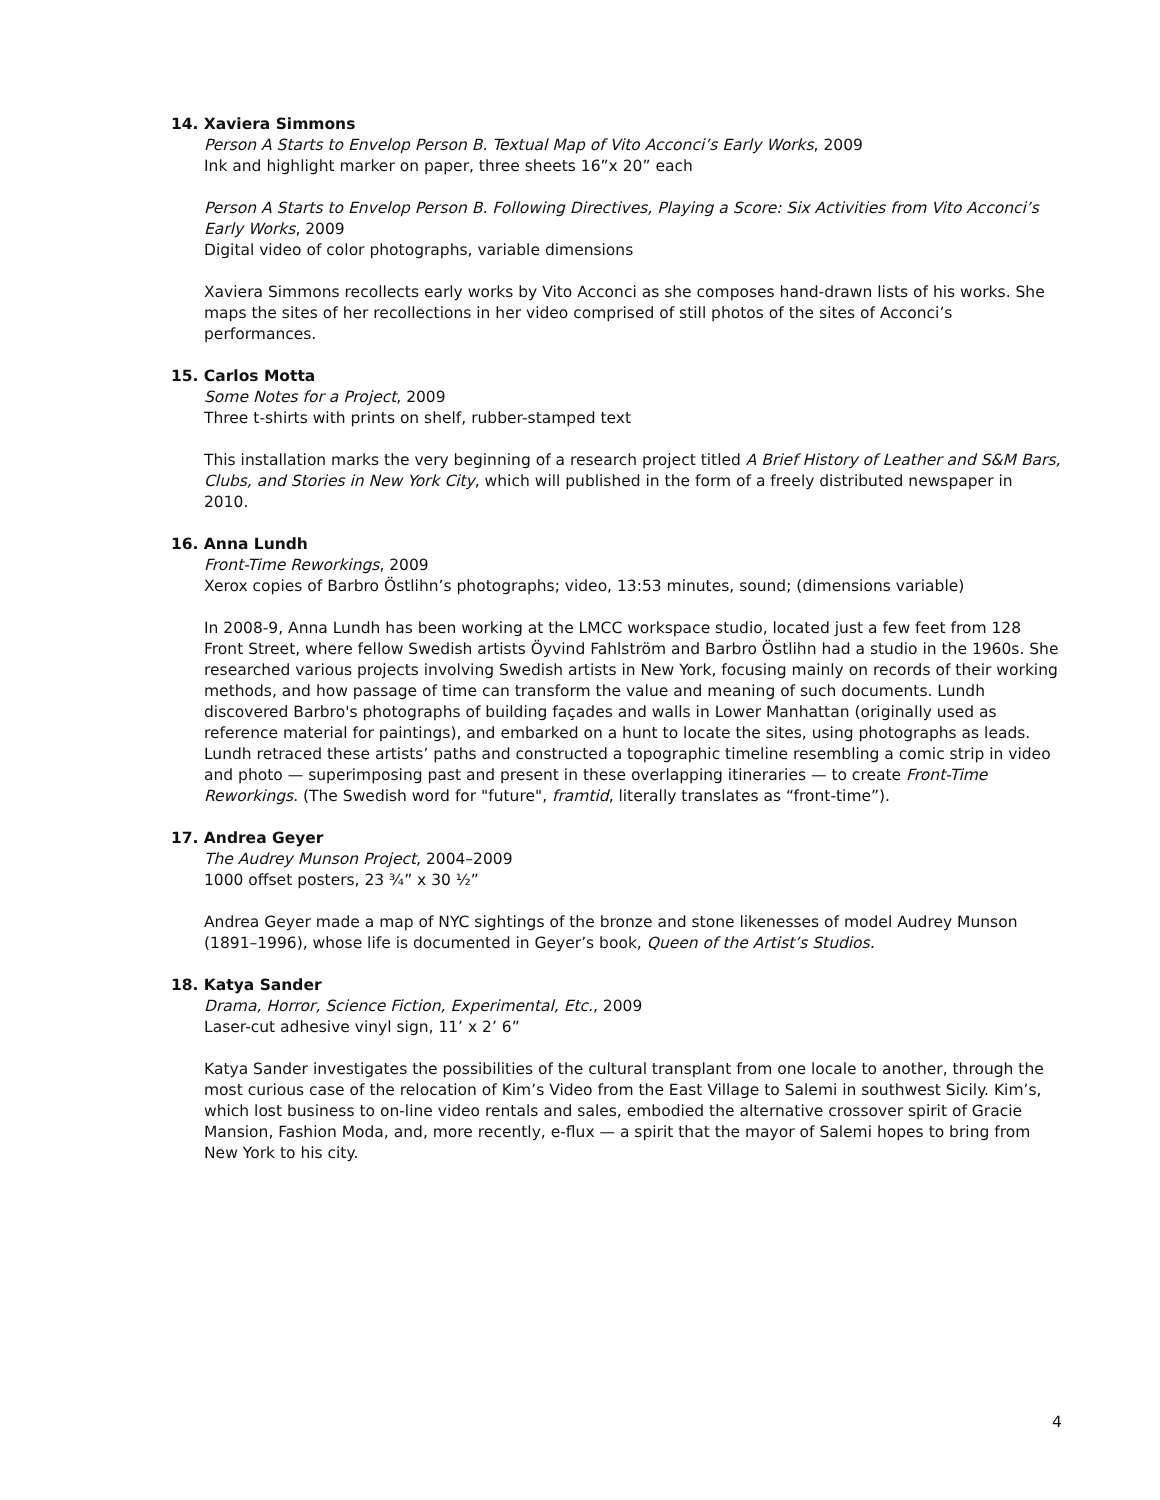14. Xaviera Simmons
Person A Starts to Envelop Person B. Textual Map of Vito Acconci’s Early Works, 2009
Ink and highlight marker on paper, three sheets 16”x 20” each
Person A Starts to Envelop Person B. Following Directives, Playing a Score: Six Activities from Vito Acconci’s Early Works, 2009
Digital video of color photographs, variable dimensions
Xaviera Simmons recollects early works by Vito Acconci as she composes hand-drawn lists of his works. She maps the sites of her recollections in her video comprised of still photos of the sites of Acconci’s performances.
15. Carlos Motta
Some Notes for a Project, 2009
Three t-shirts with prints on shelf, rubber-stamped text
This installation marks the very beginning of a research project titled A Brief History of Leather and S&M Bars, Clubs, and Stories in New York City, which will published in the form of a freely distributed newspaper in 2010.
16. Anna Lundh
Front-Time Reworkings, 2009
Xerox copies of Barbro Östlihn’s photographs; video, 13:53 minutes, sound; (dimensions variable)
In 2008-9, Anna Lundh has been working at the LMCC workspace studio, located just a few feet from 128 Front Street, where fellow Swedish artists Öyvind Fahlström and Barbro Östlihn had a studio in the 1960s. She researched various projects involving Swedish artists in New York, focusing mainly on records of their working methods, and how passage of time can transform the value and meaning of such documents. Lundh discovered Barbro's photographs of building façades and walls in Lower Manhattan (originally used as reference material for paintings), and embarked on a hunt to locate the sites, using photographs as leads. Lundh retraced these artists’ paths and constructed a topographic timeline resembling a comic strip in video and photo — superimposing past and present in these overlapping itineraries — to create Front-Time Reworkings. (The Swedish word for "future", framtid, literally translates as “front-time”).
17. Andrea Geyer
The Audrey Munson Project, 2004–2009
1000 offset posters, 23 ¾” x 30 ½”
Andrea Geyer made a map of NYC sightings of the bronze and stone likenesses of model Audrey Munson (1891–1996), whose life is documented in Geyer’s book, Queen of the Artist’s Studios.
18. Katya Sander
Drama, Horror, Science Fiction, Experimental, Etc., 2009
Laser-cut adhesive vinyl sign, 11’ x 2’ 6”
Katya Sander investigates the possibilities of the cultural transplant from one locale to another, through the most curious case of the relocation of Kim’s Video from the East Village to Salemi in southwest Sicily. Kim’s, which lost business to on-line video rentals and sales, embodied the alternative crossover spirit of Gracie Mansion, Fashion Moda, and, more recently, e-flux — a spirit that the mayor of Salemi hopes to bring from New York to his city.
4